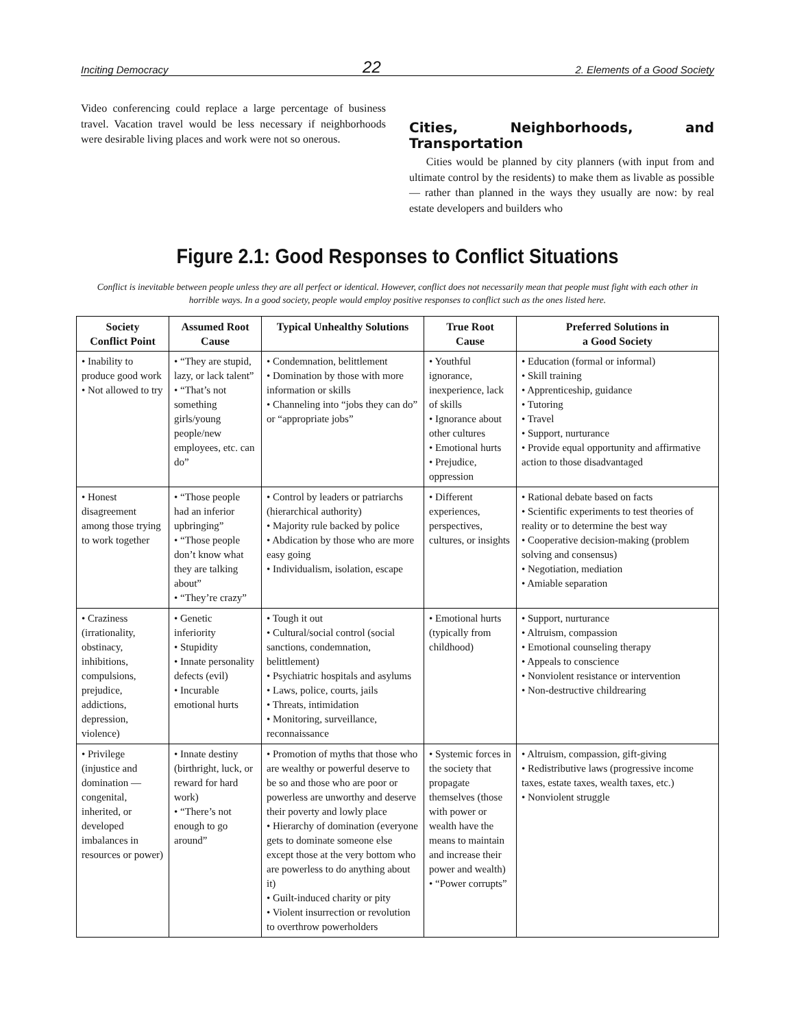Inciting Democracy 22 2. Elements of a Good Society
Video conferencing could replace a large percentage of business travel. Vacation travel would be less necessary if neighborhoods were desirable living places and work were not so onerous.
Cities, Neighborhoods, and Transportation
Cities would be planned by city planners (with input from and ultimate control by the residents) to make them as livable as possible — rather than planned in the ways they usually are now: by real estate developers and builders who
Figure 2.1: Good Responses to Conflict Situations
Conflict is inevitable between people unless they are all perfect or identical. However, conflict does not necessarily mean that people must fight with each other in horrible ways. In a good society, people would employ positive responses to conflict such as the ones listed here.
| Society Conflict Point | Assumed Root Cause | Typical Unhealthy Solutions | True Root Cause | Preferred Solutions in a Good Society |
| --- | --- | --- | --- | --- |
| • Inability to produce good work • Not allowed to try | • “They are stupid, lazy, or lack talent” • “That’s not something girls/young people/new employees, etc. can do” | • Condemnation, belittlement • Domination by those with more information or skills • Channeling into “jobs they can do” or “appropriate jobs” | • Youthful ignorance, inexperience, lack of skills • Ignorance about other cultures • Emotional hurts • Prejudice, oppression | • Education (formal or informal) • Skill training • Apprenticeship, guidance • Tutoring • Travel • Support, nurturance • Provide equal opportunity and affirmative action to those disadvantaged |
| • Honest disagreement among those trying to work together | • “Those people had an inferior upbringing” • “Those people don’t know what they are talking about” • “They’re crazy” | • Control by leaders or patriarchs (hierarchical authority) • Majority rule backed by police • Abdication by those who are more easy going • Individualism, isolation, escape | • Different experiences, perspectives, cultures, or insights | • Rational debate based on facts • Scientific experiments to test theories of reality or to determine the best way • Cooperative decision-making (problem solving and consensus) • Negotiation, mediation • Amiable separation |
| • Craziness (irrationality, obstinacy, inhibitions, compulsions, prejudice, addictions, depression, violence) | • Genetic inferiority • Stupidity • Innate personality defects (evil) • Incurable emotional hurts | • Tough it out • Cultural/social control (social sanctions, condemnation, belittlement) • Psychiatric hospitals and asylums • Laws, police, courts, jails • Threats, intimidation • Monitoring, surveillance, reconnaissance | • Emotional hurts (typically from childhood) | • Support, nurturance • Altruism, compassion • Emotional counseling therapy • Appeals to conscience • Nonviolent resistance or intervention • Non-destructive childrearing |
| • Privilege (injustice and domination — congenital, inherited, or developed imbalances in resources or power) | • Innate destiny (birthright, luck, or reward for hard work) • “There’s not enough to go around” | • Promotion of myths that those who are wealthy or powerful deserve to be so and those who are poor or powerless are unworthy and deserve their poverty and lowly place • Hierarchy of domination (everyone gets to dominate someone else except those at the very bottom who are powerless to do anything about it) • Guilt-induced charity or pity • Violent insurrection or revolution to overthrow powerholders | • Systemic forces in the society that propagate themselves (those with power or wealth have the means to maintain and increase their power and wealth) • “Power corrupts” | • Altruism, compassion, gift-giving • Redistributive laws (progressive income taxes, estate taxes, wealth taxes, etc.) • Nonviolent struggle |